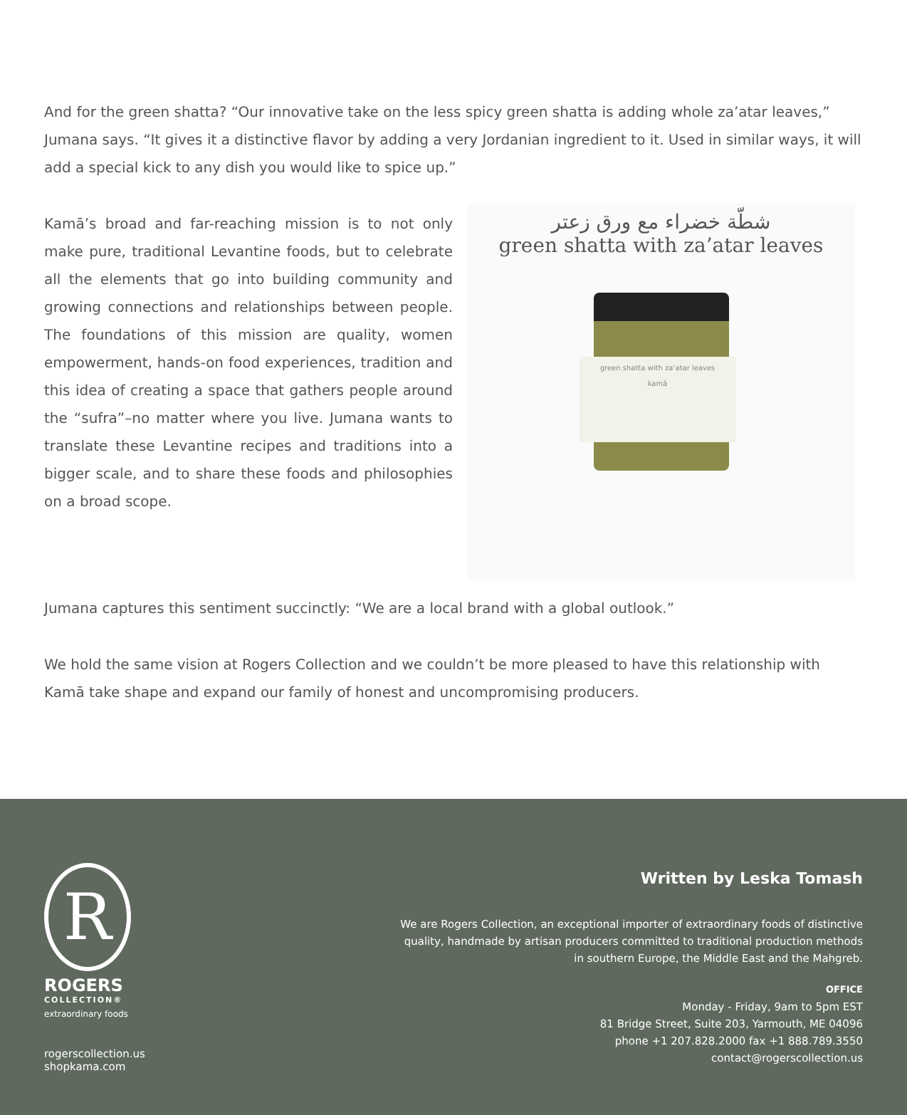And for the green shatta? “Our innovative take on the less spicy green shatta is adding whole za’atar leaves,” Jumana says. “It gives it a distinctive flavor by adding a very Jordanian ingredient to it. Used in similar ways, it will add a special kick to any dish you would like to spice up.”
Kamā’s broad and far-reaching mission is to not only make pure, traditional Levantine foods, but to celebrate all the elements that go into building community and growing connections and relationships between people. The foundations of this mission are quality, women empowerment, hands-on food experiences, tradition and this idea of creating a space that gathers people around the “sufra”–no matter where you live. Jumana wants to translate these Levantine recipes and traditions into a bigger scale, and to share these foods and philosophies on a broad scope.
شطّة خضراء مع ورق زعتر
green shatta with za’atar leaves
green shatta with za’atar leaves
kamā
Jumana captures this sentiment succinctly: “We are a local brand with a global outlook.”
We hold the same vision at Rogers Collection and we couldn’t be more pleased to have this relationship with Kamā take shape and expand our family of honest and uncompromising producers.
R
ROGERS
COLLECTION®
extraordinary foods
rogerscollection.us
shopkama.com
Written by Leska Tomash
We are Rogers Collection, an exceptional importer of extraordinary foods of distinctive
quality, handmade by artisan producers committed to traditional production methods
in southern Europe, the Middle East and the Mahgreb.
OFFICE
Monday - Friday, 9am to 5pm EST
81 Bridge Street, Suite 203, Yarmouth, ME 04096
phone +1 207.828.2000 fax +1 888.789.3550
contact@rogerscollection.us